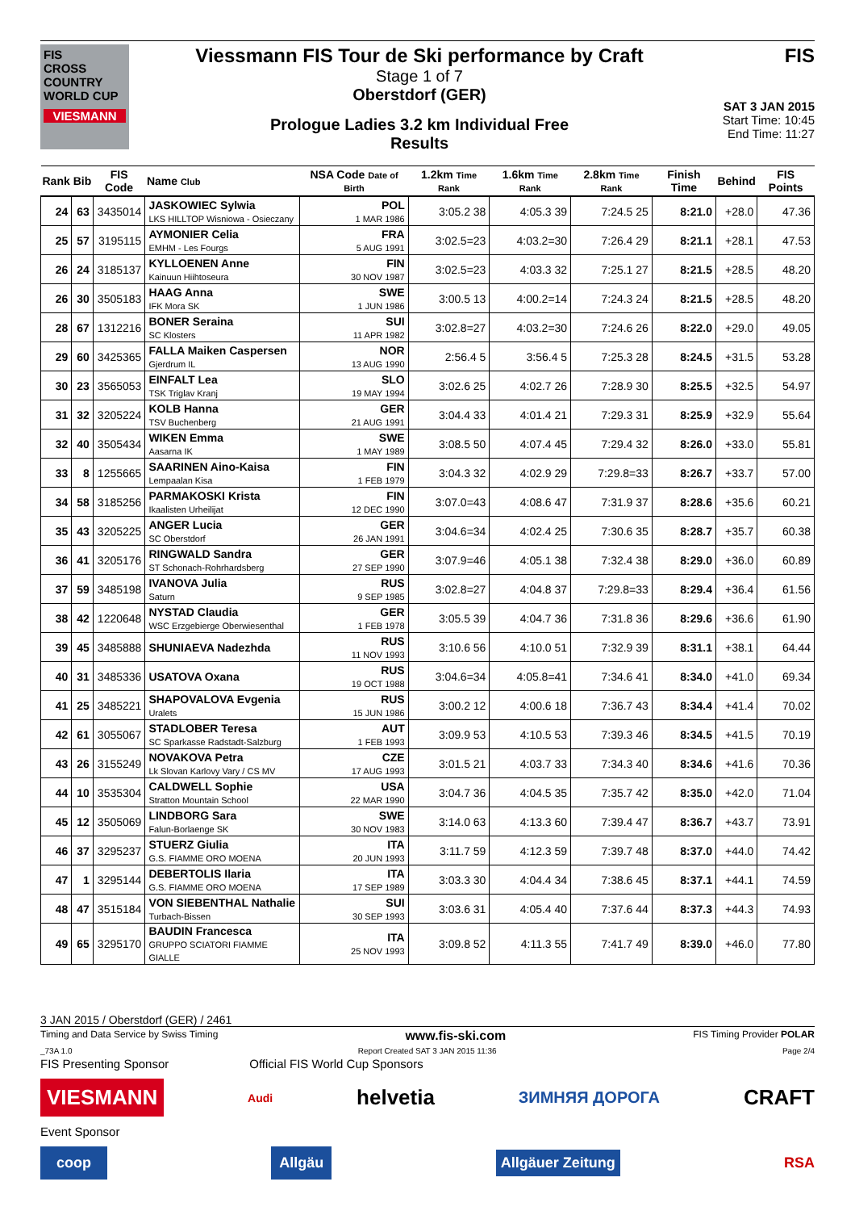FIS
CROSS COUNTRY WORLD CUP
VIESMANN
Viessmann FIS Tour de Ski performance by Craft
Stage 1 of 7
Oberstdorf (GER)
Prologue Ladies 3.2 km Individual Free
Results
FIS
SAT 3 JAN 2015
Start Time: 10:45
End Time: 11:27
| Rank | Bib | FIS Code | Name Club | NSA Code Date of Birth | 1.2km Time Rank | 1.6km Time Rank | 2.8km Time Rank | Finish Time | Behind | FIS Points |
| --- | --- | --- | --- | --- | --- | --- | --- | --- | --- | --- |
| 24 | 63 | 3435014 | JASKOWIEC Sylwia LKS HILLTOP Wisniowa - Osieczany | POL 1 MAR 1986 | 3:05.2 38 | 4:05.3 39 | 7:24.5 25 | 8:21.0 | +28.0 | 47.36 |
| 25 | 57 | 3195115 | AYMONIER Celia EMHM - Les Fourgs | FRA 5 AUG 1991 | 3:02.5=23 | 4:03.2=30 | 7:26.4 29 | 8:21.1 | +28.1 | 47.53 |
| 26 | 24 | 3185137 | KYLLOENEN Anne Kainuun Hiihtoseura | FIN 30 NOV 1987 | 3:02.5=23 | 4:03.3 32 | 7:25.1 27 | 8:21.5 | +28.5 | 48.20 |
| 26 | 30 | 3505183 | HAAG Anna IFK Mora SK | SWE 1 JUN 1986 | 3:00.5 13 | 4:00.2=14 | 7:24.3 24 | 8:21.5 | +28.5 | 48.20 |
| 28 | 67 | 1312216 | BONER Seraina SC Klosters | SUI 11 APR 1982 | 3:02.8=27 | 4:03.2=30 | 7:24.6 26 | 8:22.0 | +29.0 | 49.05 |
| 29 | 60 | 3425365 | FALLA Maiken Caspersen Gjerdrum IL | NOR 13 AUG 1990 | 2:56.4 5 | 3:56.4 5 | 7:25.3 28 | 8:24.5 | +31.5 | 53.28 |
| 30 | 23 | 3565053 | EINFALT Lea TSK Triglav Kranj | SLO 19 MAY 1994 | 3:02.6 25 | 4:02.7 26 | 7:28.9 30 | 8:25.5 | +32.5 | 54.97 |
| 31 | 32 | 3205224 | KOLB Hanna TSV Buchenberg | GER 21 AUG 1991 | 3:04.4 33 | 4:01.4 21 | 7:29.3 31 | 8:25.9 | +32.9 | 55.64 |
| 32 | 40 | 3505434 | WIKEN Emma Aasarna IK | SWE 1 MAY 1989 | 3:08.5 50 | 4:07.4 45 | 7:29.4 32 | 8:26.0 | +33.0 | 55.81 |
| 33 | 8 | 1255665 | SAARINEN Aino-Kaisa Lempaalan Kisa | FIN 1 FEB 1979 | 3:04.3 32 | 4:02.9 29 | 7:29.8=33 | 8:26.7 | +33.7 | 57.00 |
| 34 | 58 | 3185256 | PARMAKOSKI Krista Ikaalisten Urheilijat | FIN 12 DEC 1990 | 3:07.0=43 | 4:08.6 47 | 7:31.9 37 | 8:28.6 | +35.6 | 60.21 |
| 35 | 43 | 3205225 | ANGER Lucia SC Oberstdorf | GER 26 JAN 1991 | 3:04.6=34 | 4:02.4 25 | 7:30.6 35 | 8:28.7 | +35.7 | 60.38 |
| 36 | 41 | 3205176 | RINGWALD Sandra ST Schonach-Rohrhardsberg | GER 27 SEP 1990 | 3:07.9=46 | 4:05.1 38 | 7:32.4 38 | 8:29.0 | +36.0 | 60.89 |
| 37 | 59 | 3485198 | IVANOVA Julia Saturn | RUS 9 SEP 1985 | 3:02.8=27 | 4:04.8 37 | 7:29.8=33 | 8:29.4 | +36.4 | 61.56 |
| 38 | 42 | 1220648 | NYSTAD Claudia WSC Erzgebierge Oberwiesenthal | GER 1 FEB 1978 | 3:05.5 39 | 4:04.7 36 | 7:31.8 36 | 8:29.6 | +36.6 | 61.90 |
| 39 | 45 | 3485888 | SHUNIAEVA Nadezhda | RUS 11 NOV 1993 | 3:10.6 56 | 4:10.0 51 | 7:32.9 39 | 8:31.1 | +38.1 | 64.44 |
| 40 | 31 | 3485336 | USATOVA Oxana | RUS 19 OCT 1988 | 3:04.6=34 | 4:05.8=41 | 7:34.6 41 | 8:34.0 | +41.0 | 69.34 |
| 41 | 25 | 3485221 | SHAPOVALOVA Evgenia Uralets | RUS 15 JUN 1986 | 3:00.2 12 | 4:00.6 18 | 7:36.7 43 | 8:34.4 | +41.4 | 70.02 |
| 42 | 61 | 3055067 | STADLOBER Teresa SC Sparkasse Radstadt-Salzburg | AUT 1 FEB 1993 | 3:09.9 53 | 4:10.5 53 | 7:39.3 46 | 8:34.5 | +41.5 | 70.19 |
| 43 | 26 | 3155249 | NOVAKOVA Petra Lk Slovan Karlovy Vary / CS MV | CZE 17 AUG 1993 | 3:01.5 21 | 4:03.7 33 | 7:34.3 40 | 8:34.6 | +41.6 | 70.36 |
| 44 | 10 | 3535304 | CALDWELL Sophie Stratton Mountain School | USA 22 MAR 1990 | 3:04.7 36 | 4:04.5 35 | 7:35.7 42 | 8:35.0 | +42.0 | 71.04 |
| 45 | 12 | 3505069 | LINDBORG Sara Falun-Borlaenge SK | SWE 30 NOV 1983 | 3:14.0 63 | 4:13.3 60 | 7:39.4 47 | 8:36.7 | +43.7 | 73.91 |
| 46 | 37 | 3295237 | STUERZ Giulia G.S. FIAMME ORO MOENA | ITA 20 JUN 1993 | 3:11.7 59 | 4:12.3 59 | 7:39.7 48 | 8:37.0 | +44.0 | 74.42 |
| 47 | 1 | 3295144 | DEBERTOLIS Ilaria G.S. FIAMME ORO MOENA | ITA 17 SEP 1989 | 3:03.3 30 | 4:04.4 34 | 7:38.6 45 | 8:37.1 | +44.1 | 74.59 |
| 48 | 47 | 3515184 | VON SIEBENTHAL Nathalie Turbach-Bissen | SUI 30 SEP 1993 | 3:03.6 31 | 4:05.4 40 | 7:37.6 44 | 8:37.3 | +44.3 | 74.93 |
| 49 | 65 | 3295170 | BAUDIN Francesca GRUPPO SCIATORI FIAMME GIALLE | ITA 25 NOV 1993 | 3:09.8 52 | 4:11.3 55 | 7:41.7 49 | 8:39.0 | +46.0 | 77.80 |
3 JAN 2015 / Oberstdorf (GER) / 2461
Timing and Data Service by Swiss Timing www.fis-ski.com FIS Timing Provider POLAR
_73A 1.0 Report Created SAT 3 JAN 2015 11:36 Page 2/4
FIS Presenting Sponsor Official FIS World Cup Sponsors
VIESMANN Audi helvetia ЗИМНЯЯ ДОРОГА CRAFT
Event Sponsor
coop Allgäu Allgäuer Zeitung RSA